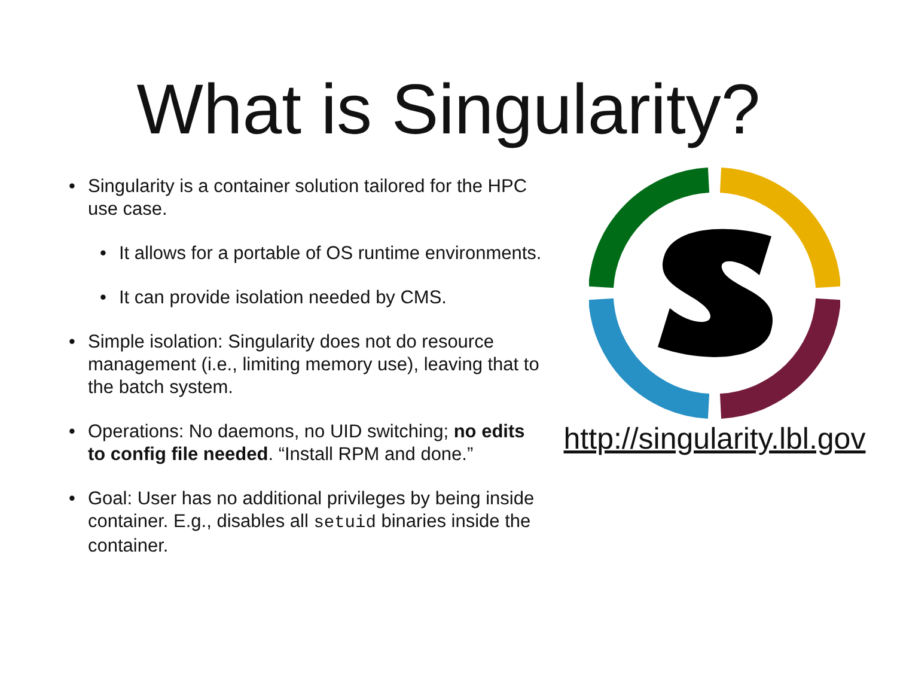What is Singularity?
• Singularity is a container solution tailored for the HPC use case.
• It allows for a portable of OS runtime environments.
• It can provide isolation needed by CMS.
• Simple isolation: Singularity does not do resource management (i.e., limiting memory use), leaving that to the batch system.
• Operations: No daemons, no UID switching; no edits to config file needed. “Install RPM and done.”
• Goal: User has no additional privileges by being inside container. E.g., disables all setuid binaries inside the container.
http://singularity.lbl.gov